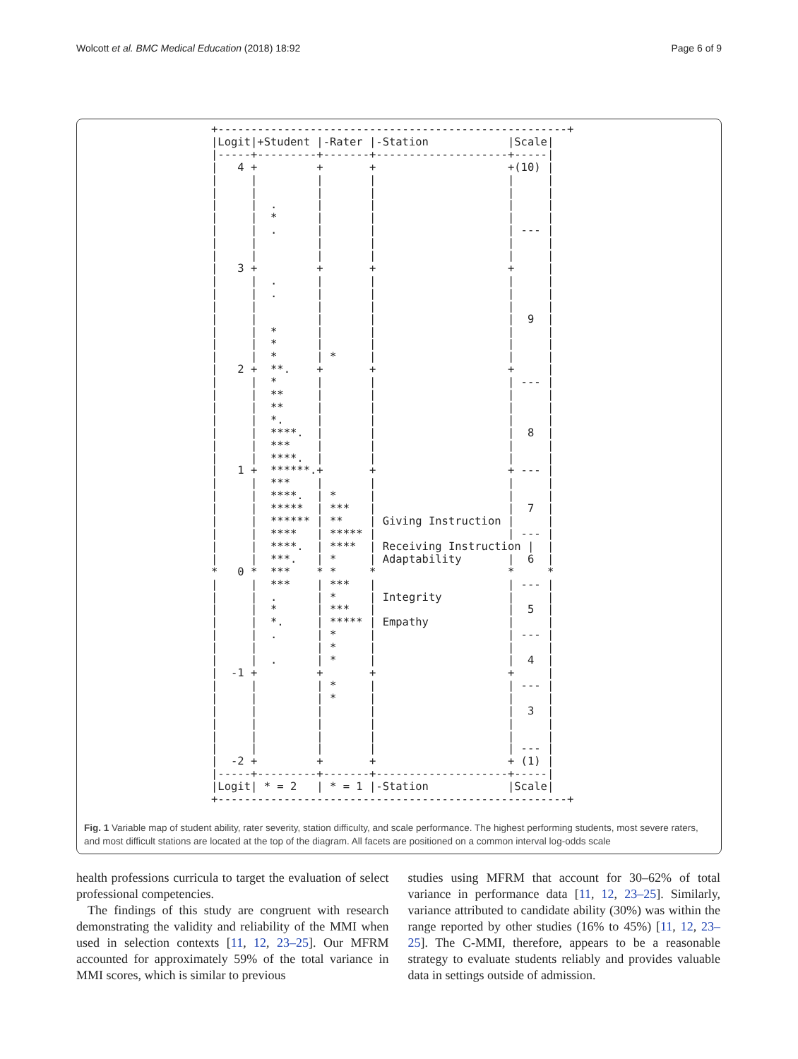Wolcott et al. BMC Medical Education (2018) 18:92 Page 6 of 9
+-----------------------------------------------------+ |Logit|+Student |-Rater |-Station |Scale| |-----+---------+-------+--------------------+-----| | 4 + + + +(10) | | | | | | | | | | | | | | | . | | | | | | * | | | | | | . | | | --- | | | | | | | | | | | | | | 3 + + + + | | | . | | | | | | . | | | | | | | | | | | | | | | 9 | | | * | | | | | | * | | | | | | * | * | | | | 2 + **. + + + | | | * | | | --- | | | ** | | | | | | ** | | | | | | *. | | | | | | ****. | | | 8 | | | *** | | | | | | ****. | | | | | 1 + ******.+ + + --- | | | *** | | | | | | ****. | * | | | | | ***** | *** | | 7 | | | ****** | ** | Giving Instruction | | | | **** | ***** | | --- | | | ****. | **** | Receiving Instruction | | | | ***. | * | Adaptability | 6 | * 0 * *** * * * * * | | *** | *** | | --- | | | . | * | Integrity | | | | * | *** | | 5 | | | *. | ***** | Empathy | | | | . | * | | --- | | | | * | | | | | . | * | | 4 | | -1 + + + + | | | | * | | --- | | | | * | | | | | | | | 3 | | | | | | | | | | | | | | | | | | --- | | -2 + + + + (1) | |-----+---------+-------+--------------------+-----| |Logit| * = 2 | * = 1 |-Station |Scale| +-----------------------------------------------------+
Fig. 1 Variable map of student ability, rater severity, station difficulty, and scale performance. The highest performing students, most severe raters, and most difficult stations are located at the top of the diagram. All facets are positioned on a common interval log-odds scale
health professions curricula to target the evaluation of select professional competencies.
The findings of this study are congruent with research demonstrating the validity and reliability of the MMI when used in selection contexts [11, 12, 23–25]. Our MFRM accounted for approximately 59% of the total variance in MMI scores, which is similar to previous
studies using MFRM that account for 30–62% of total variance in performance data [11, 12, 23–25]. Similarly, variance attributed to candidate ability (30%) was within the range reported by other studies (16% to 45%) [11, 12, 23–25]. The C-MMI, therefore, appears to be a reasonable strategy to evaluate students reliably and provides valuable data in settings outside of admission.